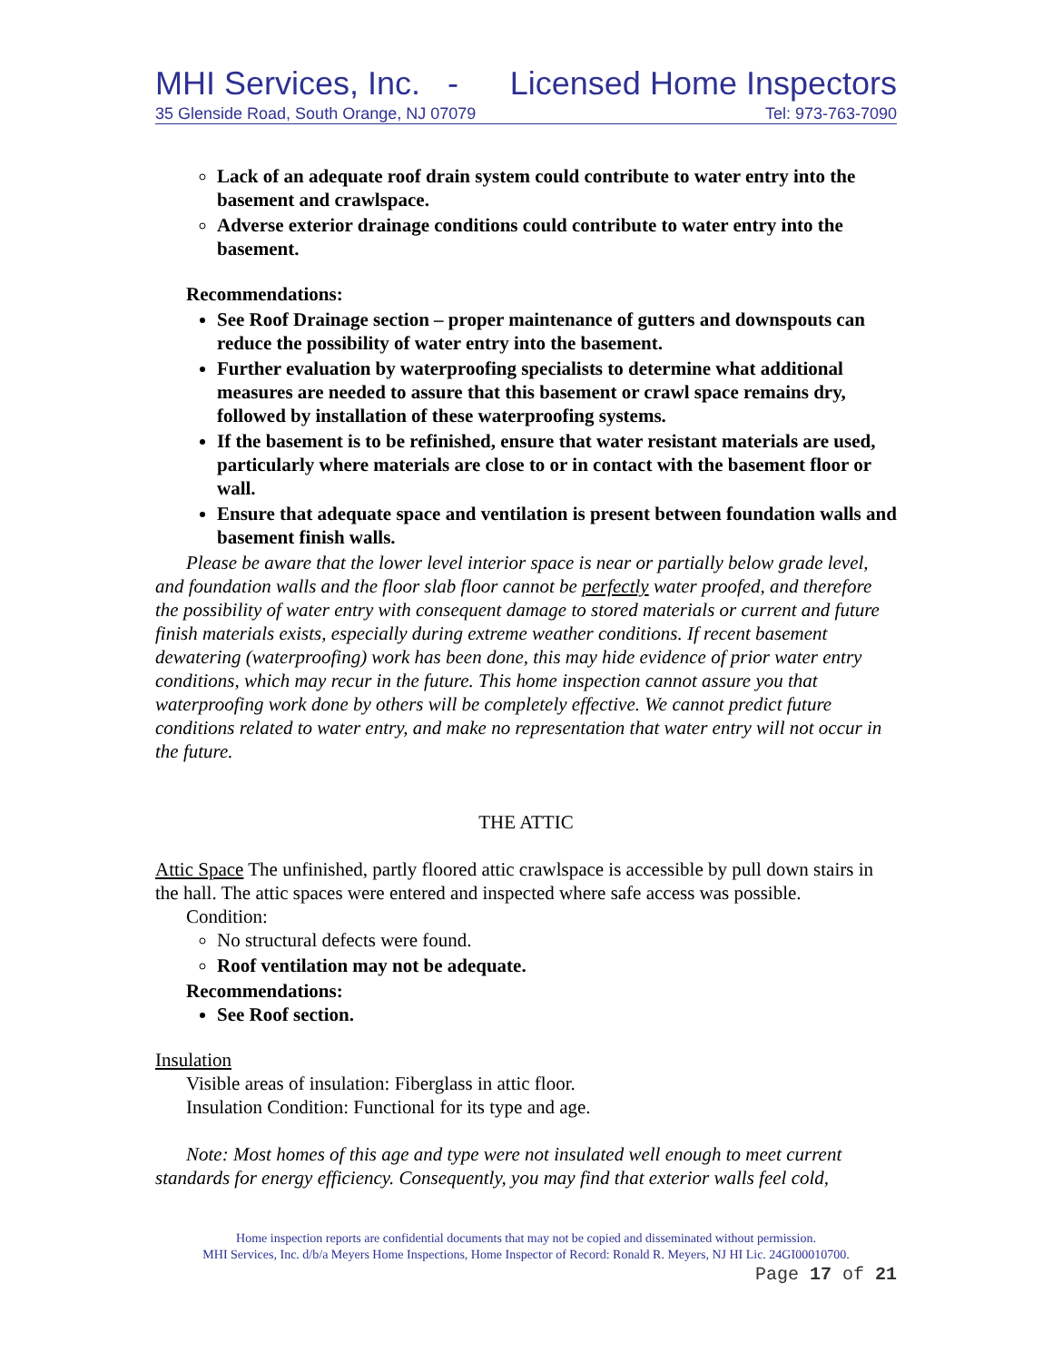MHI Services, Inc. - Licensed Home Inspectors
35 Glenside Road, South Orange, NJ 07079 Tel: 973-763-7090
Lack of an adequate roof drain system could contribute to water entry into the basement and crawlspace.
Adverse exterior drainage conditions could contribute to water entry into the basement.
Recommendations:
See Roof Drainage section – proper maintenance of gutters and downspouts can reduce the possibility of water entry into the basement.
Further evaluation by waterproofing specialists to determine what additional measures are needed to assure that this basement or crawl space remains dry, followed by installation of these waterproofing systems.
If the basement is to be refinished, ensure that water resistant materials are used, particularly where materials are close to or in contact with the basement floor or wall.
Ensure that adequate space and ventilation is present between foundation walls and basement finish walls.
Please be aware that the lower level interior space is near or partially below grade level, and foundation walls and the floor slab floor cannot be perfectly water proofed, and therefore the possibility of water entry with consequent damage to stored materials or current and future finish materials exists, especially during extreme weather conditions. If recent basement dewatering (waterproofing) work has been done, this may hide evidence of prior water entry conditions, which may recur in the future. This home inspection cannot assure you that waterproofing work done by others will be completely effective. We cannot predict future conditions related to water entry, and make no representation that water entry will not occur in the future.
THE ATTIC
Attic Space The unfinished, partly floored attic crawlspace is accessible by pull down stairs in the hall. The attic spaces were entered and inspected where safe access was possible.
Condition:
No structural defects were found.
Roof ventilation may not be adequate.
Recommendations:
See Roof section.
Insulation
Visible areas of insulation: Fiberglass in attic floor.
Insulation Condition: Functional for its type and age.
Note: Most homes of this age and type were not insulated well enough to meet current standards for energy efficiency. Consequently, you may find that exterior walls feel cold,
Home inspection reports are confidential documents that may not be copied and disseminated without permission.
MHI Services, Inc. d/b/a Meyers Home Inspections, Home Inspector of Record: Ronald R. Meyers, NJ HI Lic. 24GI00010700.
Page 17 of 21